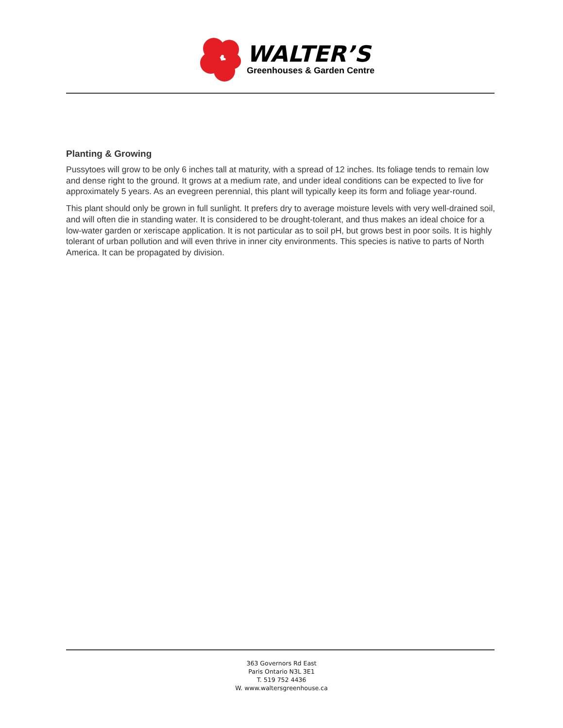WALTER’S
Greenhouses & Garden Centre
Planting & Growing
Pussytoes will grow to be only 6 inches tall at maturity, with a spread of 12 inches. Its foliage tends to remain low and dense right to the ground. It grows at a medium rate, and under ideal conditions can be expected to live for approximately 5 years. As an evegreen perennial, this plant will typically keep its form and foliage year-round.
This plant should only be grown in full sunlight. It prefers dry to average moisture levels with very well-drained soil, and will often die in standing water. It is considered to be drought-tolerant, and thus makes an ideal choice for a low-water garden or xeriscape application. It is not particular as to soil pH, but grows best in poor soils. It is highly tolerant of urban pollution and will even thrive in inner city environments. This species is native to parts of North America. It can be propagated by division.
363 Governors Rd East
Paris Ontario N3L 3E1
T. 519 752 4436
W. www.waltersgreenhouse.ca